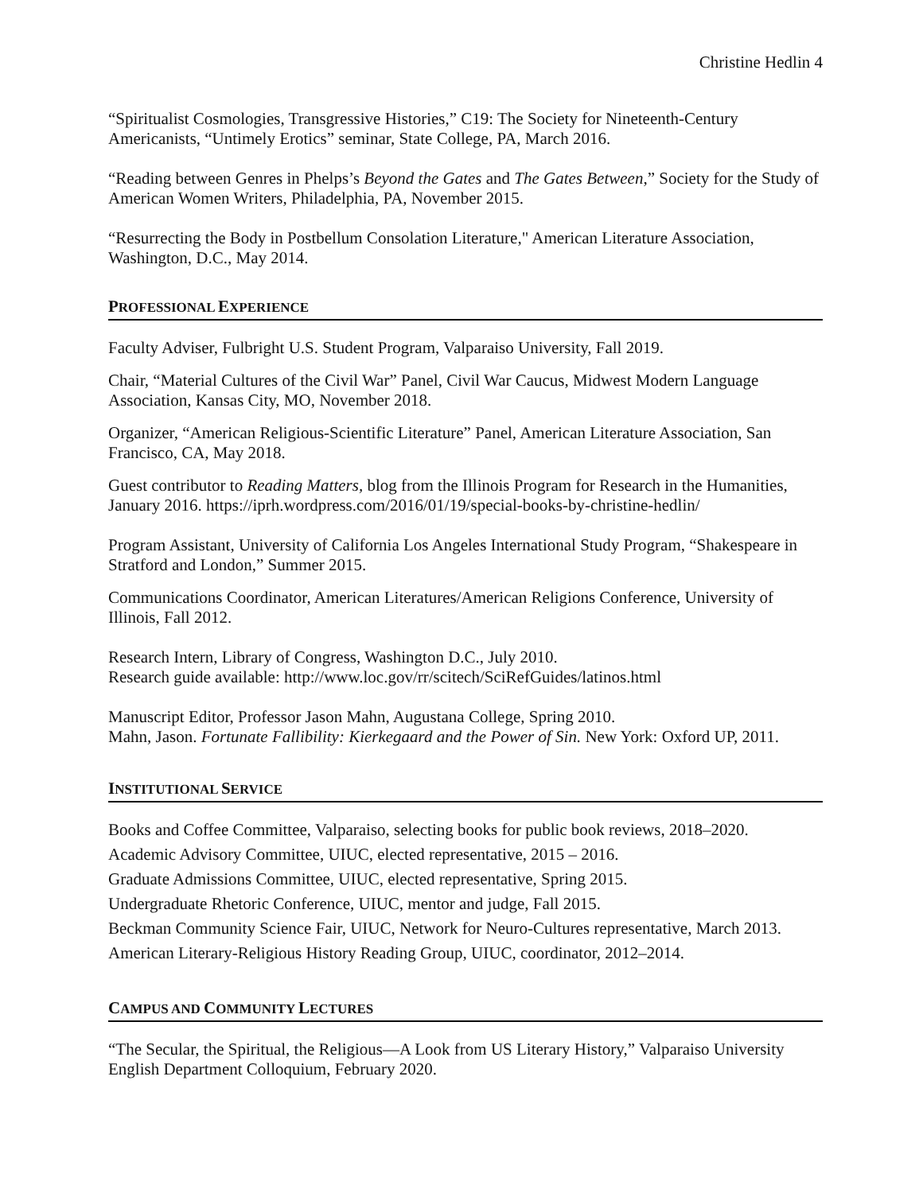Christine Hedlin 4
“Spiritualist Cosmologies, Transgressive Histories,” C19: The Society for Nineteenth-Century Americanists, “Untimely Erotics” seminar, State College, PA, March 2016.
“Reading between Genres in Phelps’s Beyond the Gates and The Gates Between,” Society for the Study of American Women Writers, Philadelphia, PA, November 2015.
“Resurrecting the Body in Postbellum Consolation Literature," American Literature Association, Washington, D.C., May 2014.
PROFESSIONAL EXPERIENCE
Faculty Adviser, Fulbright U.S. Student Program, Valparaiso University, Fall 2019.
Chair, “Material Cultures of the Civil War” Panel, Civil War Caucus, Midwest Modern Language Association, Kansas City, MO, November 2018.
Organizer, “American Religious-Scientific Literature” Panel, American Literature Association, San Francisco, CA, May 2018.
Guest contributor to Reading Matters, blog from the Illinois Program for Research in the Humanities, January 2016. https://iprh.wordpress.com/2016/01/19/special-books-by-christine-hedlin/
Program Assistant, University of California Los Angeles International Study Program, “Shakespeare in Stratford and London,” Summer 2015.
Communications Coordinator, American Literatures/American Religions Conference, University of Illinois, Fall 2012.
Research Intern, Library of Congress, Washington D.C., July 2010.
Research guide available: http://www.loc.gov/rr/scitech/SciRefGuides/latinos.html
Manuscript Editor, Professor Jason Mahn, Augustana College, Spring 2010.
Mahn, Jason. Fortunate Fallibility: Kierkegaard and the Power of Sin. New York: Oxford UP, 2011.
INSTITUTIONAL SERVICE
Books and Coffee Committee, Valparaiso, selecting books for public book reviews, 2018–2020.
Academic Advisory Committee, UIUC, elected representative, 2015 – 2016.
Graduate Admissions Committee, UIUC, elected representative, Spring 2015.
Undergraduate Rhetoric Conference, UIUC, mentor and judge, Fall 2015.
Beckman Community Science Fair, UIUC, Network for Neuro-Cultures representative, March 2013.
American Literary-Religious History Reading Group, UIUC, coordinator, 2012–2014.
CAMPUS AND COMMUNITY LECTURES
“The Secular, the Spiritual, the Religious—A Look from US Literary History,” Valparaiso University English Department Colloquium, February 2020.